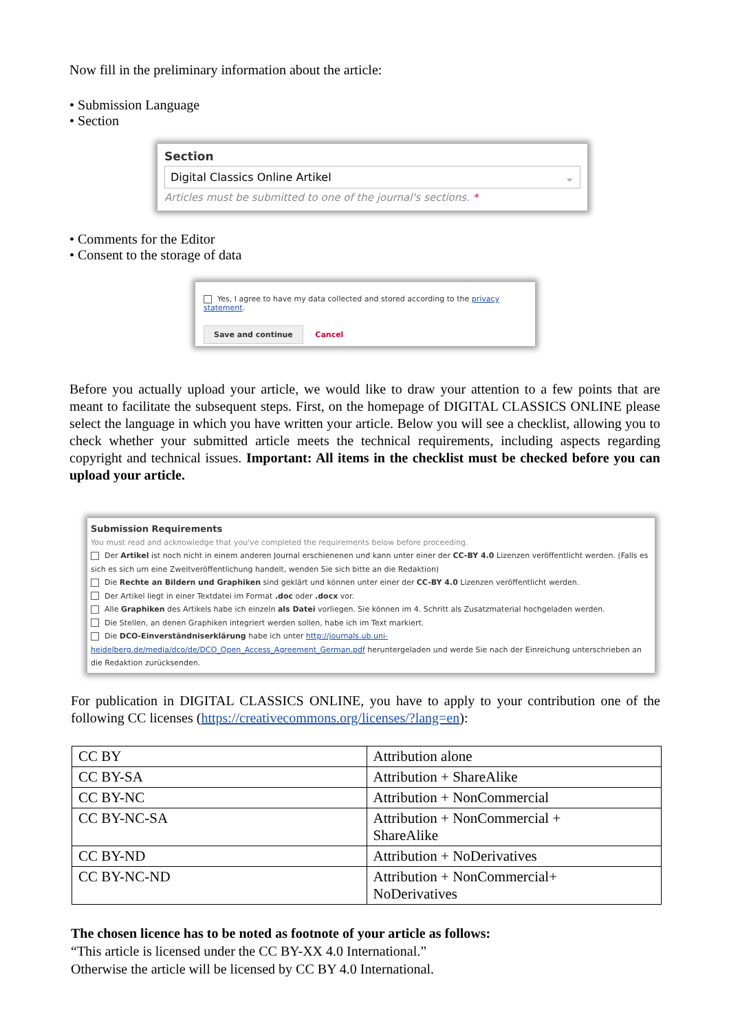Now fill in the preliminary information about the article:
• Submission Language
• Section
Section
Digital Classics Online Artikel ⌄
Articles must be submitted to one of the journal's sections. *
• Comments for the Editor
• Consent to the storage of data
Yes, I agree to have my data collected and stored according to the privacy statement.
Save and continue Cancel
Before you actually upload your article, we would like to draw your attention to a few points that are meant to facilitate the subsequent steps. First, on the homepage of DIGITAL CLASSICS ONLINE please select the language in which you have written your article. Below you will see a checklist, allowing you to check whether your submitted article meets the technical requirements, including aspects regarding copyright and technical issues. Important: All items in the checklist must be checked before you can upload your article.
Submission Requirements
You must read and acknowledge that you've completed the requirements below before proceeding.
Der Artikel ist noch nicht in einem anderen Journal erschienenen und kann unter einer der CC-BY 4.0 Lizenzen veröffentlicht werden. (Falls es sich es sich um eine Zweitveröffentlichung handelt, wenden Sie sich bitte an die Redaktion)
Die Rechte an Bildern und Graphiken sind geklärt und können unter einer der CC-BY 4.0 Lizenzen veröffentlicht werden.
Der Artikel liegt in einer Textdatei im Format .doc oder .docx vor.
Alle Graphiken des Artikels habe ich einzeln als Datei vorliegen. Sie können im 4. Schritt als Zusatzmaterial hochgeladen werden.
Die Stellen, an denen Graphiken integriert werden sollen, habe ich im Text markiert.
Die DCO-Einverständniserklärung habe ich unter http://journals.ub.uni-heidelberg.de/media/dco/de/DCO_Open_Access_Agreement_German.pdf heruntergeladen und werde Sie nach der Einreichung unterschrieben an die Redaktion zurücksenden.
For publication in DIGITAL CLASSICS ONLINE, you have to apply to your contribution one of the following CC licenses (https://creativecommons.org/licenses/?lang=en):
| CC BY | Attribution alone |
| CC BY-SA | Attribution + ShareAlike |
| CC BY-NC | Attribution + NonCommercial |
| CC BY-NC-SA | Attribution + NonCommercial + ShareAlike |
| CC BY-ND | Attribution + NoDerivatives |
| CC BY-NC-ND | Attribution + NonCommercial+ NoDerivatives |
The chosen licence has to be noted as footnote of your article as follows:
“This article is licensed under the CC BY-XX 4.0 International.”
Otherwise the article will be licensed by CC BY 4.0 International.